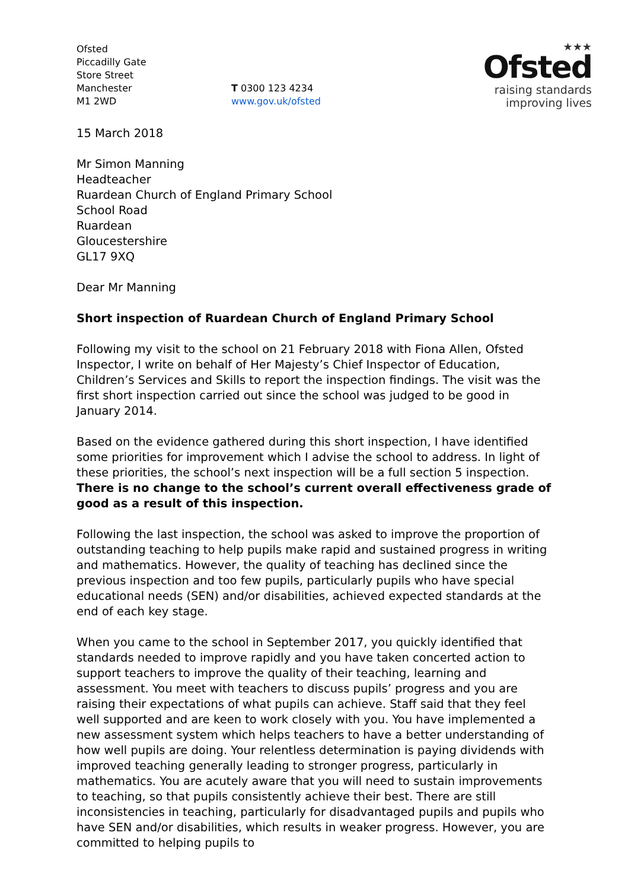Ofsted
Piccadilly Gate
Store Street
Manchester
M1 2WD
T 0300 123 4234
www.gov.uk/ofsted
★★★
Ofsted
raising standards
improving lives
15 March 2018
Mr Simon Manning
Headteacher
Ruardean Church of England Primary School
School Road
Ruardean
Gloucestershire
GL17 9XQ
Dear Mr Manning
Short inspection of Ruardean Church of England Primary School
Following my visit to the school on 21 February 2018 with Fiona Allen, Ofsted Inspector, I write on behalf of Her Majesty’s Chief Inspector of Education, Children’s Services and Skills to report the inspection findings. The visit was the first short inspection carried out since the school was judged to be good in January 2014.
Based on the evidence gathered during this short inspection, I have identified some priorities for improvement which I advise the school to address. In light of these priorities, the school’s next inspection will be a full section 5 inspection. There is no change to the school’s current overall effectiveness grade of good as a result of this inspection.
Following the last inspection, the school was asked to improve the proportion of outstanding teaching to help pupils make rapid and sustained progress in writing and mathematics. However, the quality of teaching has declined since the previous inspection and too few pupils, particularly pupils who have special educational needs (SEN) and/or disabilities, achieved expected standards at the end of each key stage.
When you came to the school in September 2017, you quickly identified that standards needed to improve rapidly and you have taken concerted action to support teachers to improve the quality of their teaching, learning and assessment. You meet with teachers to discuss pupils’ progress and you are raising their expectations of what pupils can achieve. Staff said that they feel well supported and are keen to work closely with you. You have implemented a new assessment system which helps teachers to have a better understanding of how well pupils are doing. Your relentless determination is paying dividends with improved teaching generally leading to stronger progress, particularly in mathematics. You are acutely aware that you will need to sustain improvements to teaching, so that pupils consistently achieve their best. There are still inconsistencies in teaching, particularly for disadvantaged pupils and pupils who have SEN and/or disabilities, which results in weaker progress. However, you are committed to helping pupils to